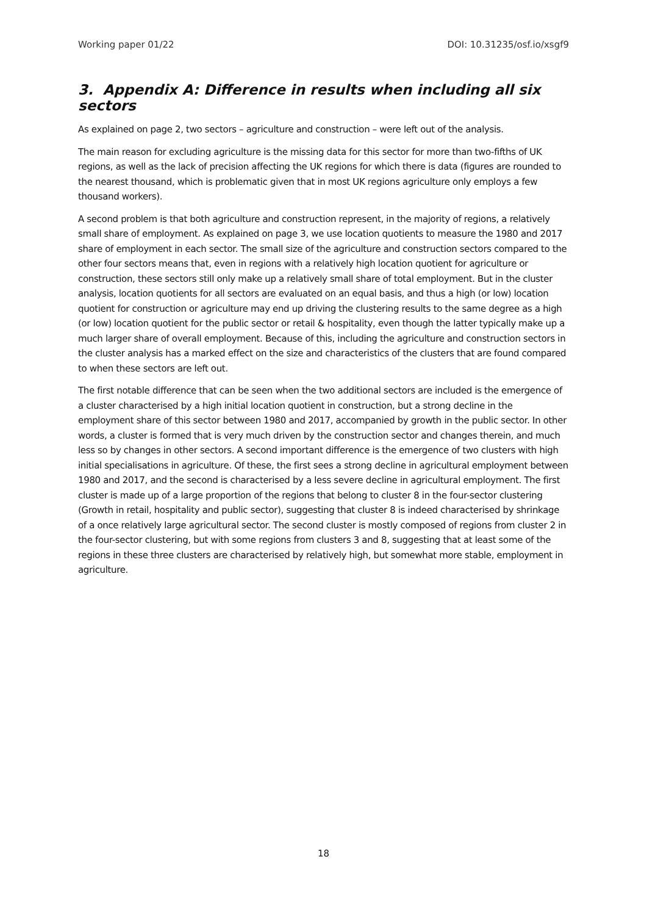Working paper 01/22 DOI: 10.31235/osf.io/xsgf9
3. Appendix A: Difference in results when including all six sectors
As explained on page 2, two sectors – agriculture and construction – were left out of the analysis.
The main reason for excluding agriculture is the missing data for this sector for more than two-fifths of UK regions, as well as the lack of precision affecting the UK regions for which there is data (figures are rounded to the nearest thousand, which is problematic given that in most UK regions agriculture only employs a few thousand workers).
A second problem is that both agriculture and construction represent, in the majority of regions, a relatively small share of employment. As explained on page 3, we use location quotients to measure the 1980 and 2017 share of employment in each sector. The small size of the agriculture and construction sectors compared to the other four sectors means that, even in regions with a relatively high location quotient for agriculture or construction, these sectors still only make up a relatively small share of total employment. But in the cluster analysis, location quotients for all sectors are evaluated on an equal basis, and thus a high (or low) location quotient for construction or agriculture may end up driving the clustering results to the same degree as a high (or low) location quotient for the public sector or retail & hospitality, even though the latter typically make up a much larger share of overall employment. Because of this, including the agriculture and construction sectors in the cluster analysis has a marked effect on the size and characteristics of the clusters that are found compared to when these sectors are left out.
The first notable difference that can be seen when the two additional sectors are included is the emergence of a cluster characterised by a high initial location quotient in construction, but a strong decline in the employment share of this sector between 1980 and 2017, accompanied by growth in the public sector. In other words, a cluster is formed that is very much driven by the construction sector and changes therein, and much less so by changes in other sectors. A second important difference is the emergence of two clusters with high initial specialisations in agriculture. Of these, the first sees a strong decline in agricultural employment between 1980 and 2017, and the second is characterised by a less severe decline in agricultural employment. The first cluster is made up of a large proportion of the regions that belong to cluster 8 in the four-sector clustering (Growth in retail, hospitality and public sector), suggesting that cluster 8 is indeed characterised by shrinkage of a once relatively large agricultural sector. The second cluster is mostly composed of regions from cluster 2 in the four-sector clustering, but with some regions from clusters 3 and 8, suggesting that at least some of the regions in these three clusters are characterised by relatively high, but somewhat more stable, employment in agriculture.
18